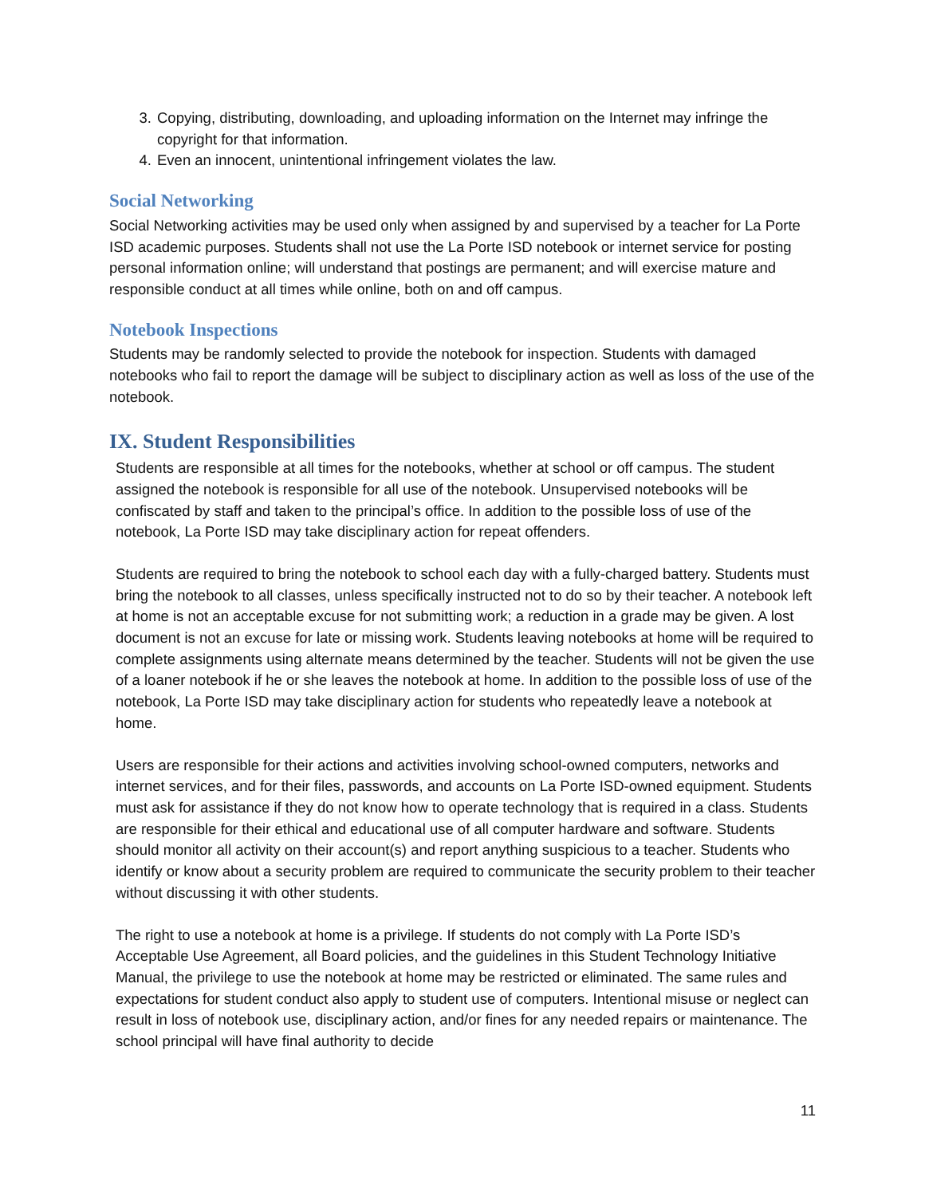3. Copying, distributing, downloading, and uploading information on the Internet may infringe the copyright for that information.
4. Even an innocent, unintentional infringement violates the law.
Social Networking
Social Networking activities may be used only when assigned by and supervised by a teacher for La Porte ISD academic purposes. Students shall not use the La Porte ISD notebook or internet service for posting personal information online; will understand that postings are permanent; and will exercise mature and responsible conduct at all times while online, both on and off campus.
Notebook Inspections
Students may be randomly selected to provide the notebook for inspection. Students with damaged notebooks who fail to report the damage will be subject to disciplinary action as well as loss of the use of the notebook.
IX. Student Responsibilities
Students are responsible at all times for the notebooks, whether at school or off campus. The student assigned the notebook is responsible for all use of the notebook. Unsupervised notebooks will be confiscated by staff and taken to the principal’s office. In addition to the possible loss of use of the notebook, La Porte ISD may take disciplinary action for repeat offenders.
Students are required to bring the notebook to school each day with a fully-charged battery. Students must bring the notebook to all classes, unless specifically instructed not to do so by their teacher. A notebook left at home is not an acceptable excuse for not submitting work; a reduction in a grade may be given. A lost document is not an excuse for late or missing work. Students leaving notebooks at home will be required to complete assignments using alternate means determined by the teacher. Students will not be given the use of a loaner notebook if he or she leaves the notebook at home. In addition to the possible loss of use of the notebook, La Porte ISD may take disciplinary action for students who repeatedly leave a notebook at home.
Users are responsible for their actions and activities involving school-owned computers, networks and internet services, and for their files, passwords, and accounts on La Porte ISD-owned equipment. Students must ask for assistance if they do not know how to operate technology that is required in a class. Students are responsible for their ethical and educational use of all computer hardware and software. Students should monitor all activity on their account(s) and report anything suspicious to a teacher. Students who identify or know about a security problem are required to communicate the security problem to their teacher without discussing it with other students.
The right to use a notebook at home is a privilege. If students do not comply with La Porte ISD’s Acceptable Use Agreement, all Board policies, and the guidelines in this Student Technology Initiative Manual, the privilege to use the notebook at home may be restricted or eliminated. The same rules and expectations for student conduct also apply to student use of computers. Intentional misuse or neglect can result in loss of notebook use, disciplinary action, and/or fines for any needed repairs or maintenance. The school principal will have final authority to decide
11